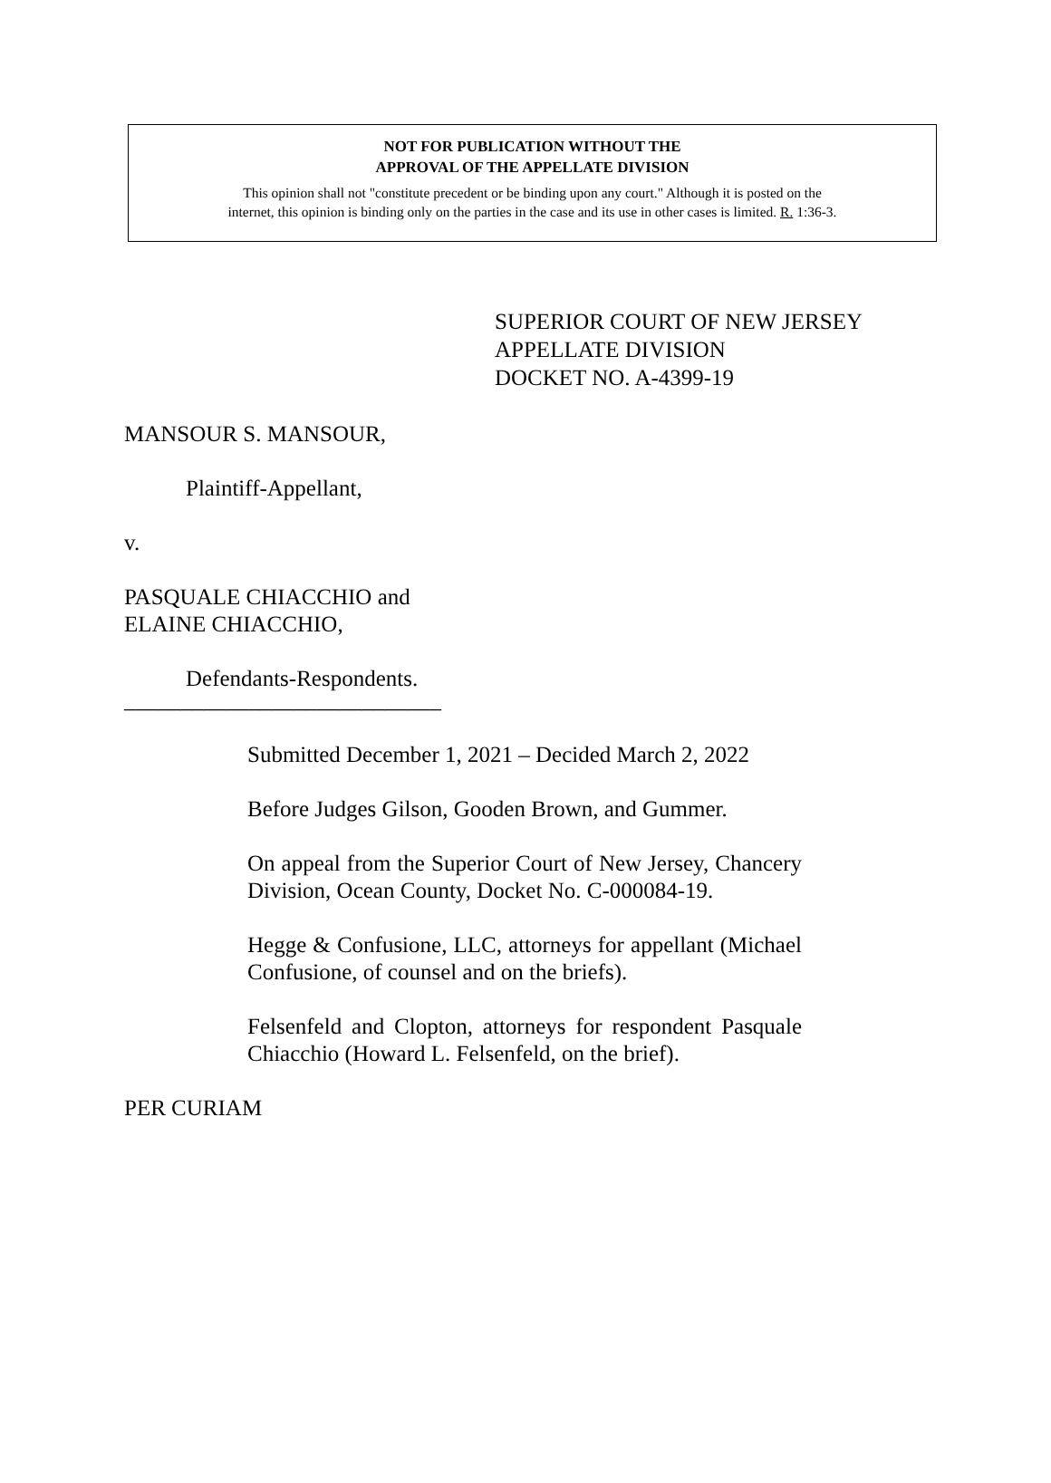NOT FOR PUBLICATION WITHOUT THE
APPROVAL OF THE APPELLATE DIVISION
This opinion shall not "constitute precedent or be binding upon any court." Although it is posted on the
internet, this opinion is binding only on the parties in the case and its use in other cases is limited. R. 1:36-3.
SUPERIOR COURT OF NEW JERSEY
APPELLATE DIVISION
DOCKET NO. A-4399-19
MANSOUR S. MANSOUR,
Plaintiff-Appellant,
v.
PASQUALE CHIACCHIO and
ELAINE CHIACCHIO,
Defendants-Respondents.
____________________________
Submitted December 1, 2021 – Decided March 2, 2022
Before Judges Gilson, Gooden Brown, and Gummer.
On appeal from the Superior Court of New Jersey, Chancery Division, Ocean County, Docket No. C-000084-19.
Hegge & Confusione, LLC, attorneys for appellant (Michael Confusione, of counsel and on the briefs).
Felsenfeld and Clopton, attorneys for respondent Pasquale Chiacchio (Howard L. Felsenfeld, on the brief).
PER CURIAM